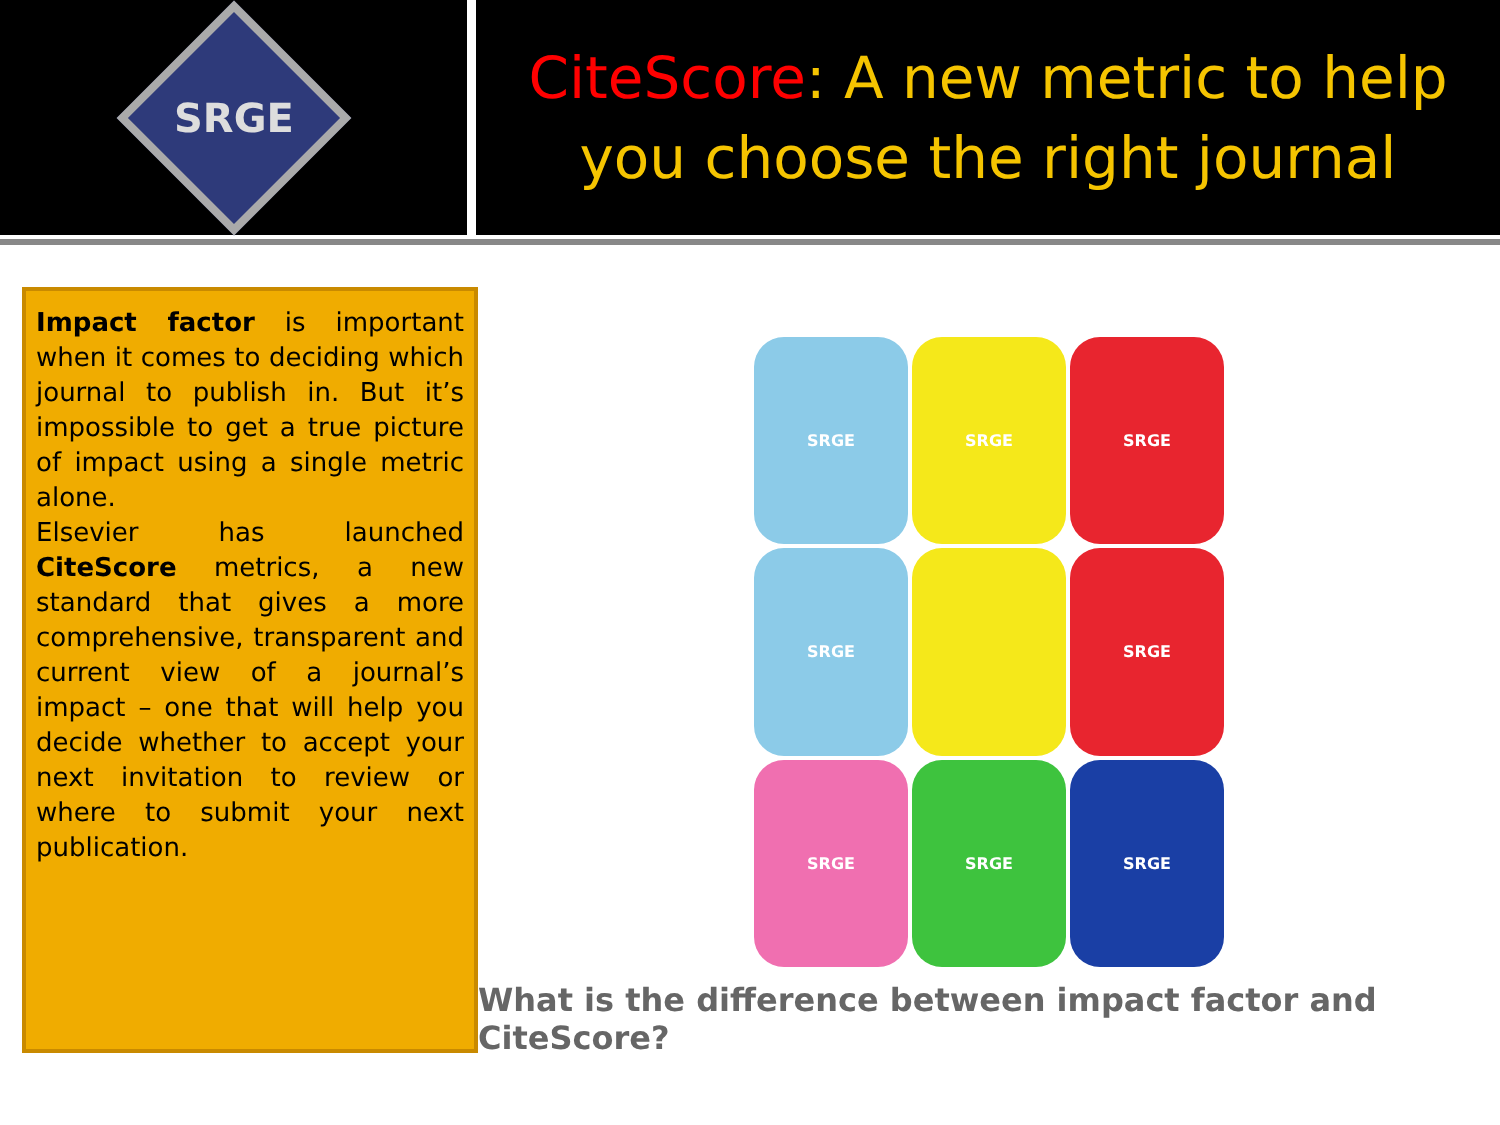SRGE
CiteScore: A new metric to help
you choose the right journal
Impact factor is important when it comes to deciding which journal to publish in. But it’s impossible to get a true picture of impact using a single metric alone.
Elsevier has launched CiteScore metrics, a new standard that gives a more comprehensive, transparent and current view of a journal’s impact – one that will help you decide whether to accept your next invitation to review or where to submit your next publication.
SRGE
SRGE
SRGE
SRGE
SRGE
SRGE
SRGE
SRGE
What is the difference between impact factor and CiteScore?